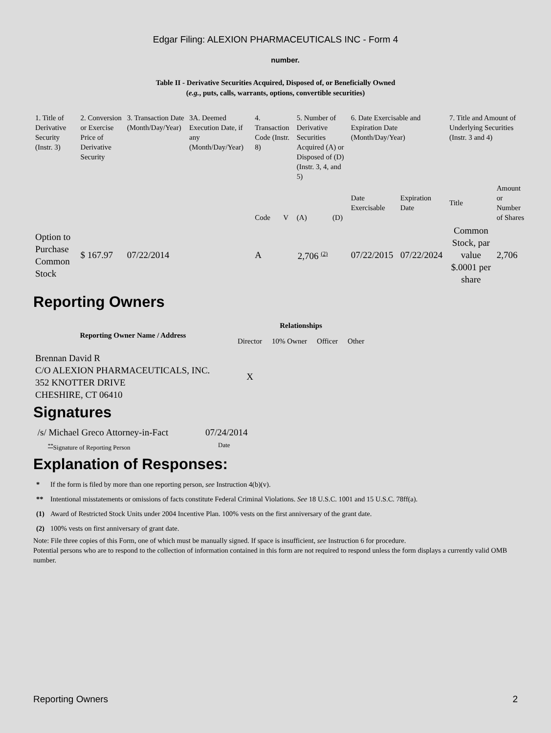Edgar Filing: ALEXION PHARMACEUTICALS INC - Form 4
number.
Table II - Derivative Securities Acquired, Disposed of, or Beneficially Owned
(e.g., puts, calls, warrants, options, convertible securities)
| 1. Title of Derivative Security (Instr. 3) | 2. Conversion or Exercise Price of Derivative Security | 3. Transaction Date (Month/Day/Year) | 3A. Deemed Execution Date, if any (Month/Day/Year) | 4. Transaction Code (Instr. 8) | | 5. Number of Derivative Securities Acquired (A) or Disposed of (D) (Instr. 3, 4, and 5) | | 6. Date Exercisable and Expiration Date (Month/Day/Year) | | 7. Title and Amount of Underlying Securities (Instr. 3 and 4) | |
| --- | --- | --- | --- | --- | --- | --- | --- | --- | --- | --- | --- |
| | | | | Code | V | (A) | (D) | Date Exercisable | Expiration Date | Title | Amount or Number of Shares |
| Option to Purchase Common Stock | $ 167.97 | 07/22/2014 | | A | | 2,706 <sup>(2)</sup> | | 07/22/2015 | 07/22/2024 | Common Stock, par value $.0001 per share | 2,706 |
Reporting Owners
| Reporting Owner Name / Address | Relationships | | | |
| --- | --- | --- | --- | --- |
| | Director | 10% Owner | Officer | Other |
| Brennan David R C/O ALEXION PHARMACEUTICALS, INC. 352 KNOTTER DRIVE CHESHIRE, CT 06410 | X | | | |
Signatures
| /s/ Michael Greco Attorney-in-Fact | 07/24/2014 |
| <sup>**</sup> Signature of Reporting Person | Date |
Explanation of Responses:
| * | If the form is filed by more than one reporting person, see Instruction 4(b)(v). |
| ** | Intentional misstatements or omissions of facts constitute Federal Criminal Violations. See 18 U.S.C. 1001 and 15 U.S.C. 78ff(a). |
| (1) | Award of Restricted Stock Units under 2004 Incentive Plan. 100% vests on the first anniversary of the grant date. |
| (2) | 100% vests on first anniversary of grant date. |
Note: File three copies of this Form, one of which must be manually signed. If space is insufficient, see Instruction 6 for procedure.
Potential persons who are to respond to the collection of information contained in this form are not required to respond unless the form displays a currently valid OMB number.
Reporting Owners 2